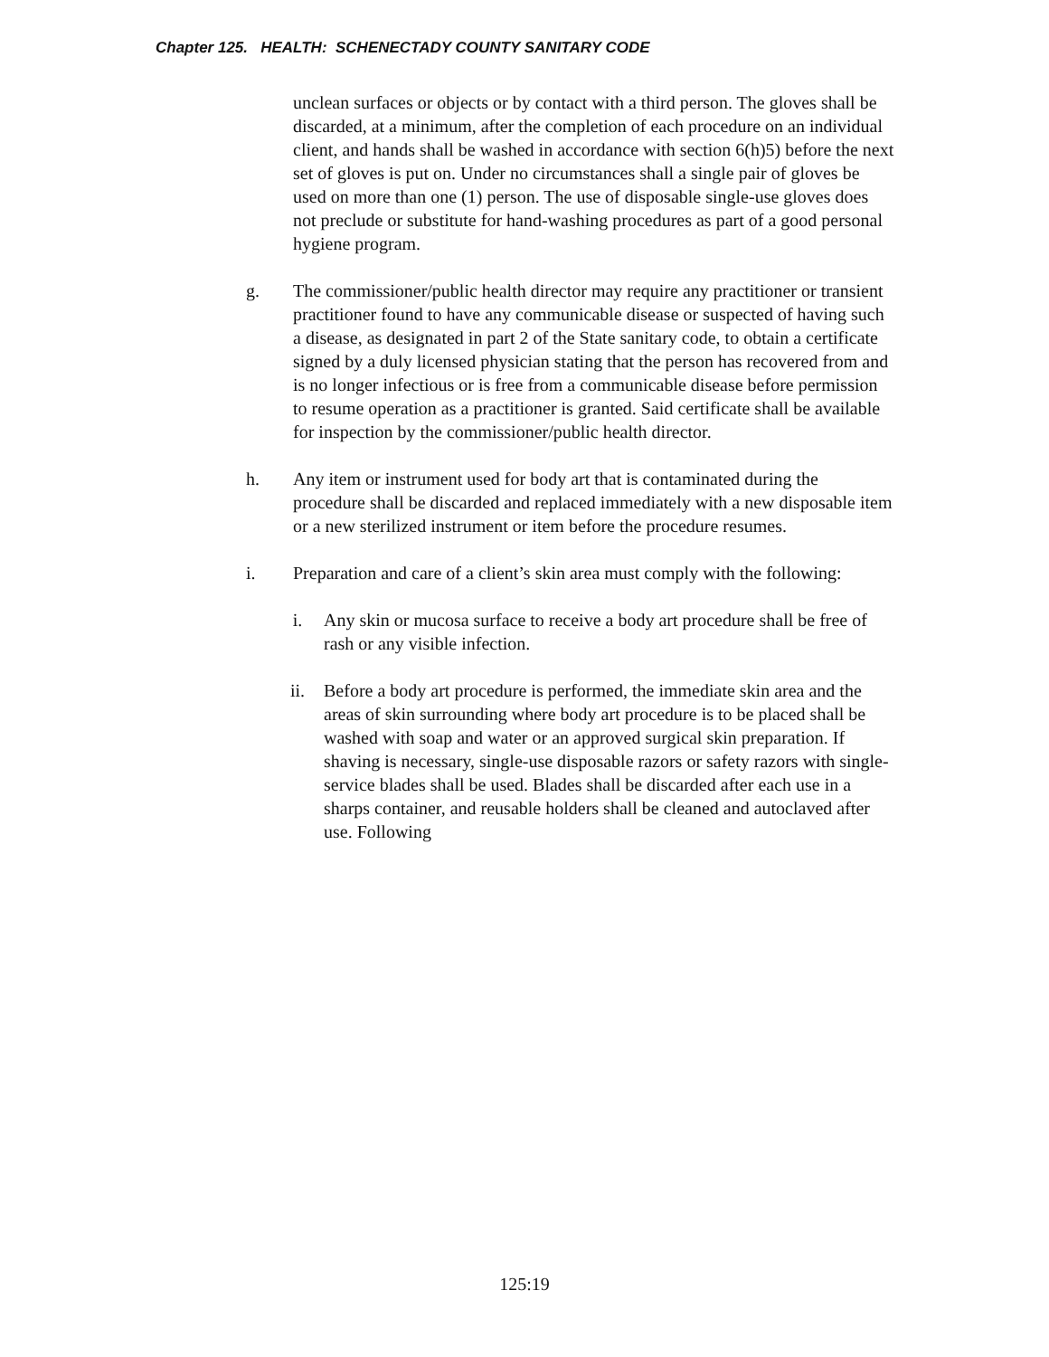Chapter 125. HEALTH: SCHENECTADY COUNTY SANITARY CODE
unclean surfaces or objects or by contact with a third person. The gloves shall be discarded, at a minimum, after the completion of each procedure on an individual client, and hands shall be washed in accordance with section 6(h)5) before the next set of gloves is put on. Under no circumstances shall a single pair of gloves be used on more than one (1) person. The use of disposable single-use gloves does not preclude or substitute for hand-washing procedures as part of a good personal hygiene program.
g. The commissioner/public health director may require any practitioner or transient practitioner found to have any communicable disease or suspected of having such a disease, as designated in part 2 of the State sanitary code, to obtain a certificate signed by a duly licensed physician stating that the person has recovered from and is no longer infectious or is free from a communicable disease before permission to resume operation as a practitioner is granted. Said certificate shall be available for inspection by the commissioner/public health director.
h. Any item or instrument used for body art that is contaminated during the procedure shall be discarded and replaced immediately with a new disposable item or a new sterilized instrument or item before the procedure resumes.
i. Preparation and care of a client’s skin area must comply with the following:
i. Any skin or mucosa surface to receive a body art procedure shall be free of rash or any visible infection.
ii. Before a body art procedure is performed, the immediate skin area and the areas of skin surrounding where body art procedure is to be placed shall be washed with soap and water or an approved surgical skin preparation. If shaving is necessary, single-use disposable razors or safety razors with single-service blades shall be used. Blades shall be discarded after each use in a sharps container, and reusable holders shall be cleaned and autoclaved after use. Following
125:19